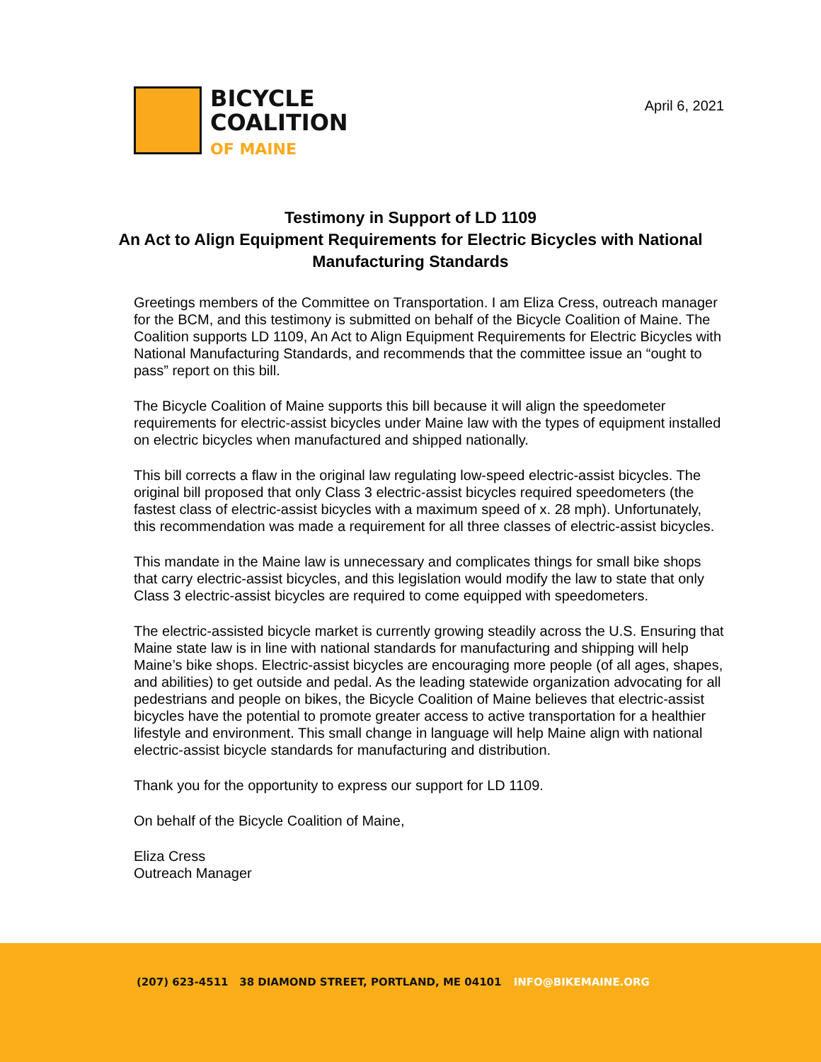BICYCLE
COALITION
OF MAINE
April 6, 2021
Testimony in Support of LD 1109
An Act to Align Equipment Requirements for Electric Bicycles with National Manufacturing Standards
Greetings members of the Committee on Transportation. I am Eliza Cress, outreach manager for the BCM, and this testimony is submitted on behalf of the Bicycle Coalition of Maine. The Coalition supports LD 1109, An Act to Align Equipment Requirements for Electric Bicycles with National Manufacturing Standards, and recommends that the committee issue an “ought to pass” report on this bill.
The Bicycle Coalition of Maine supports this bill because it will align the speedometer requirements for electric-assist bicycles under Maine law with the types of equipment installed on electric bicycles when manufactured and shipped nationally.
This bill corrects a flaw in the original law regulating low-speed electric-assist bicycles. The original bill proposed that only Class 3 electric-assist bicycles required speedometers (the fastest class of electric-assist bicycles with a maximum speed of x. 28 mph). Unfortunately, this recommendation was made a requirement for all three classes of electric-assist bicycles.
This mandate in the Maine law is unnecessary and complicates things for small bike shops that carry electric-assist bicycles, and this legislation would modify the law to state that only Class 3 electric-assist bicycles are required to come equipped with speedometers.
The electric-assisted bicycle market is currently growing steadily across the U.S. Ensuring that Maine state law is in line with national standards for manufacturing and shipping will help Maine’s bike shops. Electric-assist bicycles are encouraging more people (of all ages, shapes, and abilities) to get outside and pedal. As the leading statewide organization advocating for all pedestrians and people on bikes, the Bicycle Coalition of Maine believes that electric-assist bicycles have the potential to promote greater access to active transportation for a healthier lifestyle and environment. This small change in language will help Maine align with national electric-assist bicycle standards for manufacturing and distribution.
Thank you for the opportunity to express our support for LD 1109.
On behalf of the Bicycle Coalition of Maine,
Eliza Cress
Outreach Manager
(207) 623-4511 38 DIAMOND STREET, PORTLAND, ME 04101 INFO@BIKEMAINE.ORG